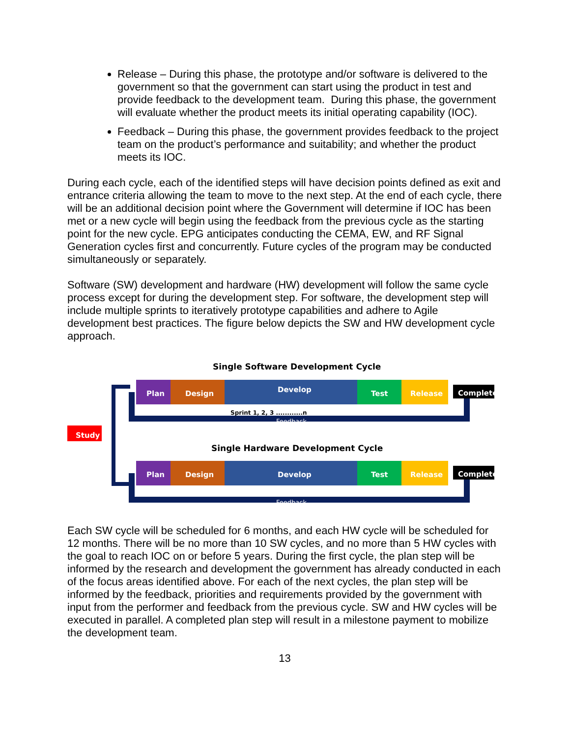Release – During this phase, the prototype and/or software is delivered to the government so that the government can start using the product in test and provide feedback to the development team. During this phase, the government will evaluate whether the product meets its initial operating capability (IOC).
Feedback – During this phase, the government provides feedback to the project team on the product’s performance and suitability; and whether the product meets its IOC.
During each cycle, each of the identified steps will have decision points defined as exit and entrance criteria allowing the team to move to the next step. At the end of each cycle, there will be an additional decision point where the Government will determine if IOC has been met or a new cycle will begin using the feedback from the previous cycle as the starting point for the new cycle. EPG anticipates conducting the CEMA, EW, and RF Signal Generation cycles first and concurrently. Future cycles of the program may be conducted simultaneously or separately.
Software (SW) development and hardware (HW) development will follow the same cycle process except for during the development step. For software, the development step will include multiple sprints to iteratively prototype capabilities and adhere to Agile development best practices. The figure below depicts the SW and HW development cycle approach.
Single Software Development Cycle
Plan Design Develop Test Release Complete
Sprint 1, 2, 3 ............n
Feedback
Study
Single Hardware Development Cycle
Plan Design Develop Test Release Complete
Feedback
Each SW cycle will be scheduled for 6 months, and each HW cycle will be scheduled for 12 months. There will be no more than 10 SW cycles, and no more than 5 HW cycles with the goal to reach IOC on or before 5 years. During the first cycle, the plan step will be informed by the research and development the government has already conducted in each of the focus areas identified above. For each of the next cycles, the plan step will be informed by the feedback, priorities and requirements provided by the government with input from the performer and feedback from the previous cycle. SW and HW cycles will be executed in parallel. A completed plan step will result in a milestone payment to mobilize the development team.
13